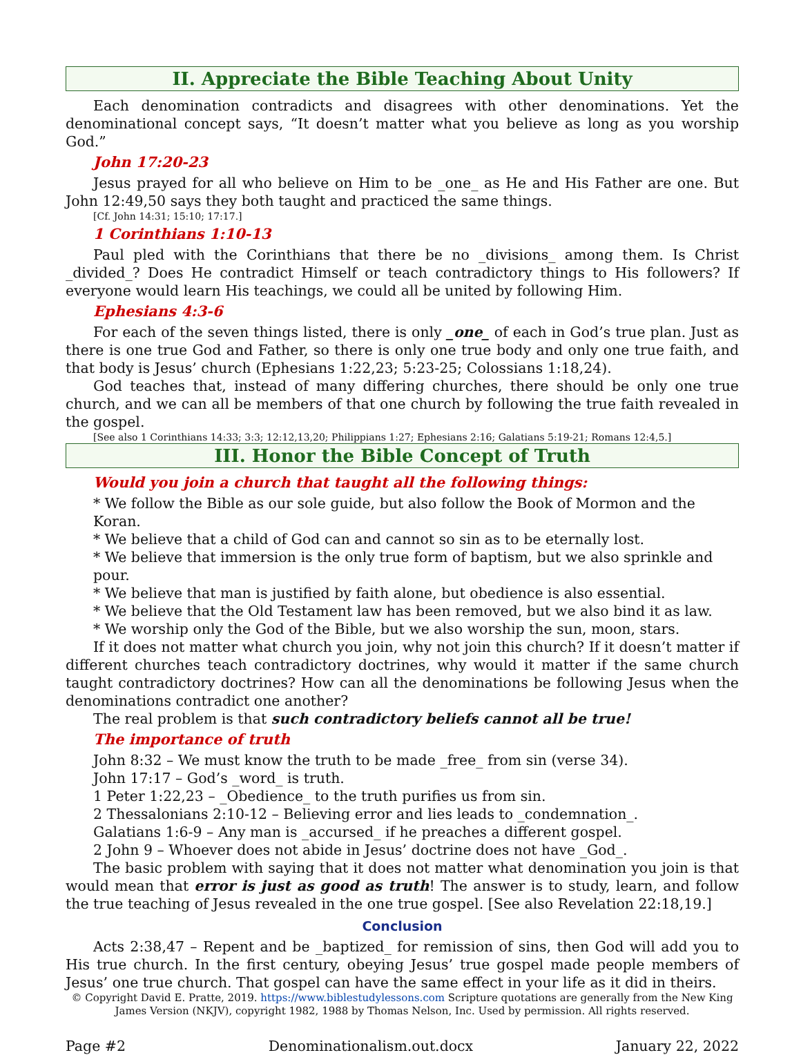II. Appreciate the Bible Teaching About Unity
Each denomination contradicts and disagrees with other denominations. Yet the denominational concept says, “It doesn’t matter what you believe as long as you worship God.”
John 17:20-23
Jesus prayed for all who believe on Him to be _one_ as He and His Father are one. But John 12:49,50 says they both taught and practiced the same things.
[Cf. John 14:31; 15:10; 17:17.]
1 Corinthians 1:10-13
Paul pled with the Corinthians that there be no _divisions_ among them. Is Christ _divided_? Does He contradict Himself or teach contradictory things to His followers? If everyone would learn His teachings, we could all be united by following Him.
Ephesians 4:3-6
For each of the seven things listed, there is only _one_ of each in God’s true plan. Just as there is one true God and Father, so there is only one true body and only one true faith, and that body is Jesus’ church (Ephesians 1:22,23; 5:23-25; Colossians 1:18,24).
God teaches that, instead of many differing churches, there should be only one true church, and we can all be members of that one church by following the true faith revealed in the gospel.
[See also 1 Corinthians 14:33; 3:3; 12:12,13,20; Philippians 1:27; Ephesians 2:16; Galatians 5:19-21; Romans 12:4,5.]
III. Honor the Bible Concept of Truth
Would you join a church that taught all the following things:
* We follow the Bible as our sole guide, but also follow the Book of Mormon and the Koran.
* We believe that a child of God can and cannot so sin as to be eternally lost.
* We believe that immersion is the only true form of baptism, but we also sprinkle and pour.
* We believe that man is justified by faith alone, but obedience is also essential.
* We believe that the Old Testament law has been removed, but we also bind it as law.
* We worship only the God of the Bible, but we also worship the sun, moon, stars.
If it does not matter what church you join, why not join this church? If it doesn’t matter if different churches teach contradictory doctrines, why would it matter if the same church taught contradictory doctrines? How can all the denominations be following Jesus when the denominations contradict one another?
The real problem is that such contradictory beliefs cannot all be true!
The importance of truth
John 8:32 – We must know the truth to be made _free_ from sin (verse 34).
John 17:17 – God’s _word_ is truth.
1 Peter 1:22,23 – _Obedience_ to the truth purifies us from sin.
2 Thessalonians 2:10-12 – Believing error and lies leads to _condemnation_.
Galatians 1:6-9 – Any man is _accursed_ if he preaches a different gospel.
2 John 9 – Whoever does not abide in Jesus’ doctrine does not have _God_.
The basic problem with saying that it does not matter what denomination you join is that would mean that error is just as good as truth! The answer is to study, learn, and follow the true teaching of Jesus revealed in the one true gospel. [See also Revelation 22:18,19.]
Conclusion
Acts 2:38,47 – Repent and be _baptized_ for remission of sins, then God will add you to His true church. In the first century, obeying Jesus’ true gospel made people members of Jesus’ one true church. That gospel can have the same effect in your life as it did in theirs.
© Copyright David E. Pratte, 2019. https://www.biblestudylessons.com Scripture quotations are generally from the New King James Version (NKJV), copyright 1982, 1988 by Thomas Nelson, Inc. Used by permission. All rights reserved.
Page #2 Denominationalism.out.docx January 22, 2022